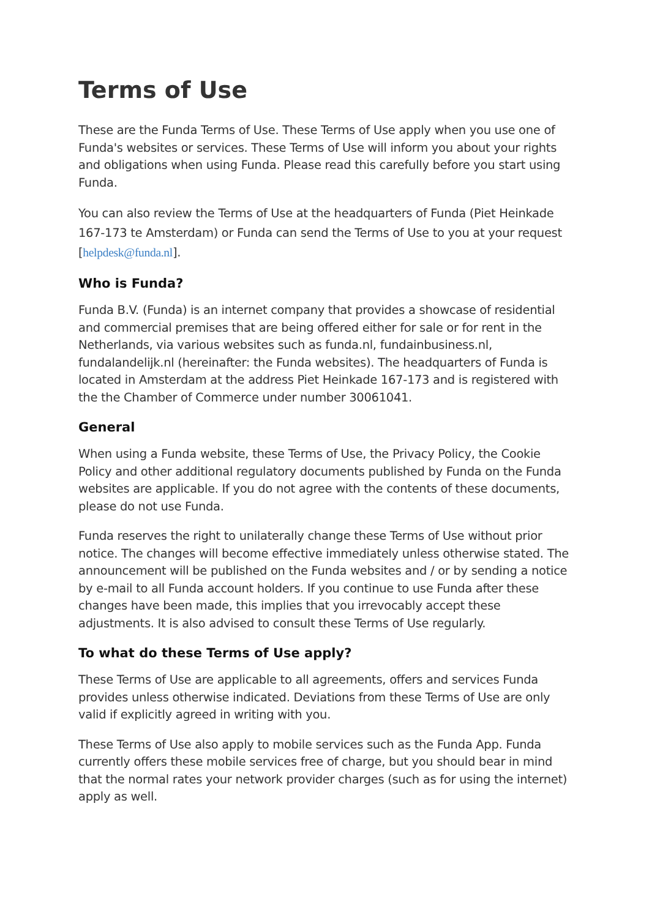Terms of Use
These are the Funda Terms of Use. These Terms of Use apply when you use one of Funda's websites or services. These Terms of Use will inform you about your rights and obligations when using Funda. Please read this carefully before you start using Funda.
You can also review the Terms of Use at the headquarters of Funda (Piet Heinkade 167-173 te Amsterdam) or Funda can send the Terms of Use to you at your request [helpdesk@funda.nl].
Who is Funda?
Funda B.V. (Funda) is an internet company that provides a showcase of residential and commercial premises that are being offered either for sale or for rent in the Netherlands, via various websites such as funda.nl, fundainbusiness.nl, fundalandelijk.nl (hereinafter: the Funda websites). The headquarters of Funda is located in Amsterdam at the address Piet Heinkade 167-173 and is registered with the the Chamber of Commerce under number 30061041.
General
When using a Funda website, these Terms of Use, the Privacy Policy, the Cookie Policy and other additional regulatory documents published by Funda on the Funda websites are applicable. If you do not agree with the contents of these documents, please do not use Funda.
Funda reserves the right to unilaterally change these Terms of Use without prior notice. The changes will become effective immediately unless otherwise stated. The announcement will be published on the Funda websites and / or by sending a notice by e-mail to all Funda account holders. If you continue to use Funda after these changes have been made, this implies that you irrevocably accept these adjustments. It is also advised to consult these Terms of Use regularly.
To what do these Terms of Use apply?
These Terms of Use are applicable to all agreements, offers and services Funda provides unless otherwise indicated. Deviations from these Terms of Use are only valid if explicitly agreed in writing with you.
These Terms of Use also apply to mobile services such as the Funda App. Funda currently offers these mobile services free of charge, but you should bear in mind that the normal rates your network provider charges (such as for using the internet) apply as well.